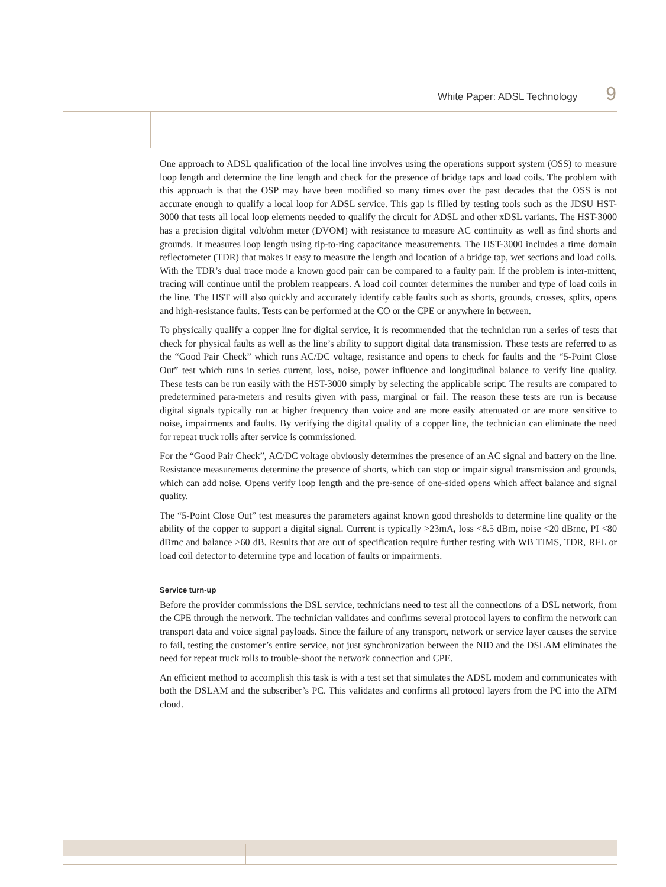White Paper: ADSL Technology 9
One approach to ADSL qualification of the local line involves using the operations support system (OSS) to measure loop length and determine the line length and check for the presence of bridge taps and load coils. The problem with this approach is that the OSP may have been modified so many times over the past decades that the OSS is not accurate enough to qualify a local loop for ADSL service. This gap is filled by testing tools such as the JDSU HST-3000 that tests all local loop elements needed to qualify the circuit for ADSL and other xDSL variants. The HST-3000 has a precision digital volt/ohm meter (DVOM) with resistance to measure AC continuity as well as find shorts and grounds. It measures loop length using tip-to-ring capacitance measurements. The HST-3000 includes a time domain reflectometer (TDR) that makes it easy to measure the length and location of a bridge tap, wet sections and load coils. With the TDR’s dual trace mode a known good pair can be compared to a faulty pair. If the problem is inter-mittent, tracing will continue until the problem reappears. A load coil counter determines the number and type of load coils in the line. The HST will also quickly and accurately identify cable faults such as shorts, grounds, crosses, splits, opens and high-resistance faults. Tests can be performed at the CO or the CPE or anywhere in between.
To physically qualify a copper line for digital service, it is recommended that the technician run a series of tests that check for physical faults as well as the line’s ability to support digital data transmission. These tests are referred to as the “Good Pair Check” which runs AC/DC voltage, resistance and opens to check for faults and the “5-Point Close Out” test which runs in series current, loss, noise, power influence and longitudinal balance to verify line quality. These tests can be run easily with the HST-3000 simply by selecting the applicable script. The results are compared to predetermined para-meters and results given with pass, marginal or fail. The reason these tests are run is because digital signals typically run at higher frequency than voice and are more easily attenuated or are more sensitive to noise, impairments and faults. By verifying the digital quality of a copper line, the technician can eliminate the need for repeat truck rolls after service is commissioned.
For the “Good Pair Check”, AC/DC voltage obviously determines the presence of an AC signal and battery on the line. Resistance measurements determine the presence of shorts, which can stop or impair signal transmission and grounds, which can add noise. Opens verify loop length and the pre-sence of one-sided opens which affect balance and signal quality.
The “5-Point Close Out” test measures the parameters against known good thresholds to determine line quality or the ability of the copper to support a digital signal. Current is typically >23mA, loss <8.5 dBm, noise <20 dBrnc, PI <80 dBrnc and balance >60 dB. Results that are out of specification require further testing with WB TIMS, TDR, RFL or load coil detector to determine type and location of faults or impairments.
Service turn-up
Before the provider commissions the DSL service, technicians need to test all the connections of a DSL network, from the CPE through the network. The technician validates and confirms several protocol layers to confirm the network can transport data and voice signal payloads. Since the failure of any transport, network or service layer causes the service to fail, testing the customer’s entire service, not just synchronization between the NID and the DSLAM eliminates the need for repeat truck rolls to trouble-shoot the network connection and CPE.
An efficient method to accomplish this task is with a test set that simulates the ADSL modem and communicates with both the DSLAM and the subscriber’s PC. This validates and confirms all protocol layers from the PC into the ATM cloud.